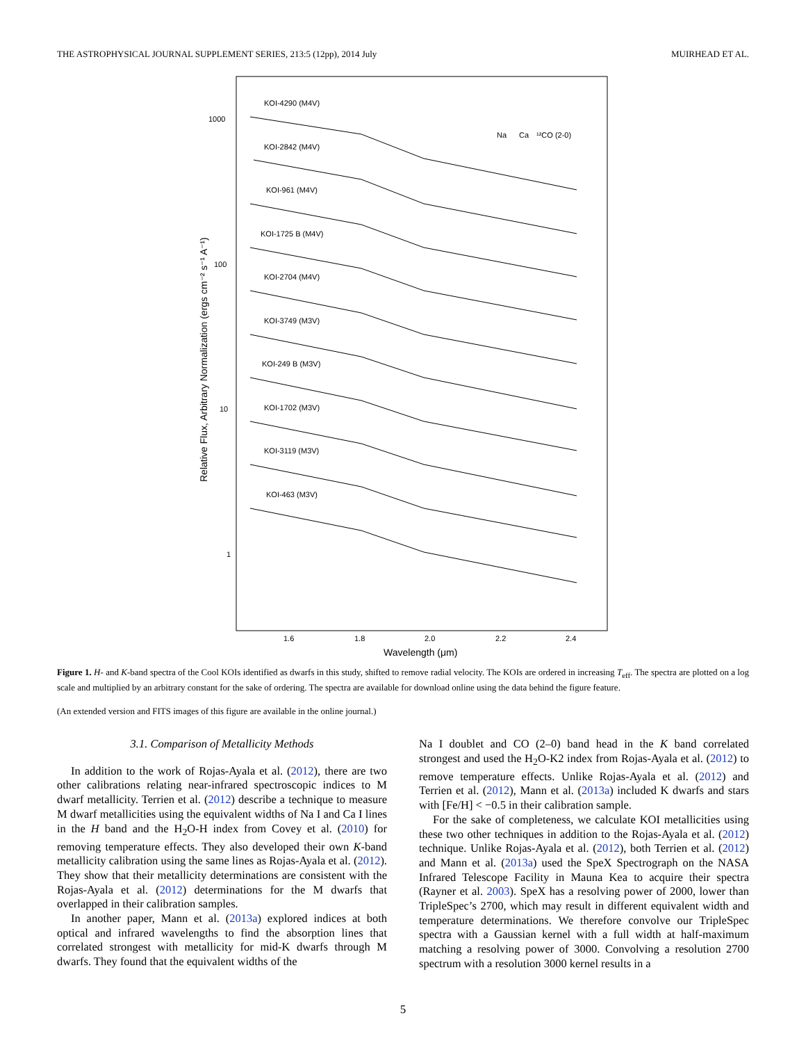THE ASTROPHYSICAL JOURNAL SUPPLEMENT SERIES, 213:5 (12pp), 2014 July MUIRHEAD ET AL.
1000
100
10
1
1.6
1.8
2.0
2.2
2.4
Wavelength (μm)
Relative Flux, Arbitrary Normalization (ergs cm⁻² s⁻¹ A⁻¹)
Na
Ca
¹²CO (2-0)
KOI-4290 (M4V)
KOI-2842 (M4V)
KOI-961 (M4V)
KOI-1725 B (M4V)
KOI-2704 (M4V)
KOI-3749 (M3V)
KOI-249 B (M3V)
KOI-1702 (M3V)
KOI-3119 (M3V)
KOI-463 (M3V)
Figure 1. H- and K-band spectra of the Cool KOIs identified as dwarfs in this study, shifted to remove radial velocity. The KOIs are ordered in increasing T<sub>eff</sub>. The spectra are plotted on a log scale and multiplied by an arbitrary constant for the sake of ordering. The spectra are available for download online using the data behind the figure feature.
(An extended version and FITS images of this figure are available in the online journal.)
3.1. Comparison of Metallicity Methods
In addition to the work of Rojas-Ayala et al. (2012), there are two other calibrations relating near-infrared spectroscopic indices to M dwarf metallicity. Terrien et al. (2012) describe a technique to measure M dwarf metallicities using the equivalent widths of Na I and Ca I lines in the H band and the H<sub>2</sub>O-H index from Covey et al. (2010) for removing temperature effects. They also developed their own K-band metallicity calibration using the same lines as Rojas-Ayala et al. (2012). They show that their metallicity determinations are consistent with the Rojas-Ayala et al. (2012) determinations for the M dwarfs that overlapped in their calibration samples.
In another paper, Mann et al. (2013a) explored indices at both optical and infrared wavelengths to find the absorption lines that correlated strongest with metallicity for mid-K dwarfs through M dwarfs. They found that the equivalent widths of the
Na I doublet and CO (2–0) band head in the K band correlated strongest and used the H<sub>2</sub>O-K2 index from Rojas-Ayala et al. (2012) to remove temperature effects. Unlike Rojas-Ayala et al. (2012) and Terrien et al. (2012), Mann et al. (2013a) included K dwarfs and stars with [Fe/H] < −0.5 in their calibration sample.
For the sake of completeness, we calculate KOI metallicities using these two other techniques in addition to the Rojas-Ayala et al. (2012) technique. Unlike Rojas-Ayala et al. (2012), both Terrien et al. (2012) and Mann et al. (2013a) used the SpeX Spectrograph on the NASA Infrared Telescope Facility in Mauna Kea to acquire their spectra (Rayner et al. 2003). SpeX has a resolving power of 2000, lower than TripleSpec’s 2700, which may result in different equivalent width and temperature determinations. We therefore convolve our TripleSpec spectra with a Gaussian kernel with a full width at half-maximum matching a resolving power of 3000. Convolving a resolution 2700 spectrum with a resolution 3000 kernel results in a
5